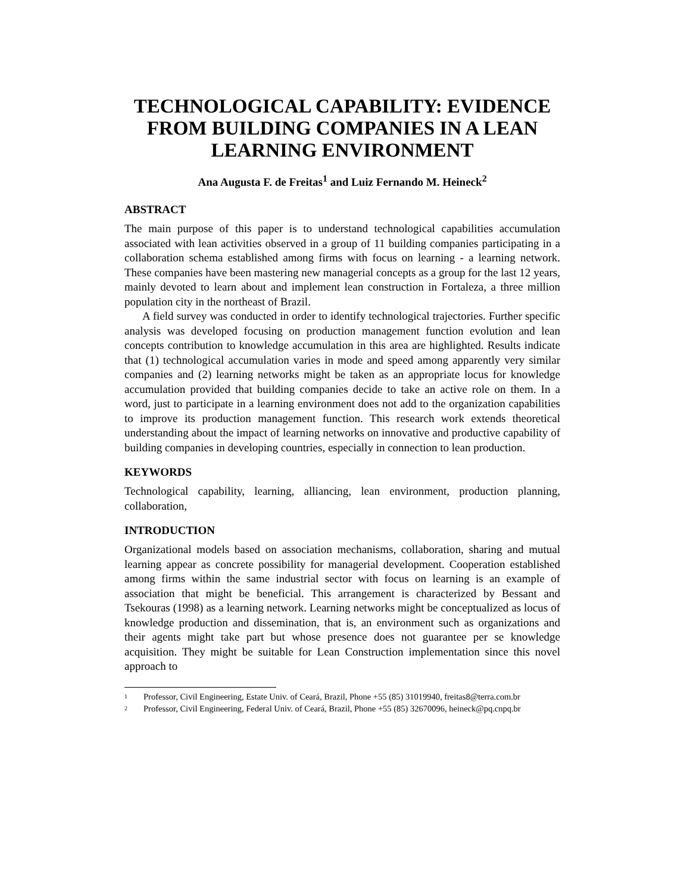TECHNOLOGICAL CAPABILITY: EVIDENCE FROM BUILDING COMPANIES IN A LEAN LEARNING ENVIRONMENT
Ana Augusta F. de Freitas<sup>1</sup> and Luiz Fernando M. Heineck<sup>2</sup>
ABSTRACT
The main purpose of this paper is to understand technological capabilities accumulation associated with lean activities observed in a group of 11 building companies participating in a collaboration schema established among firms with focus on learning - a learning network. These companies have been mastering new managerial concepts as a group for the last 12 years, mainly devoted to learn about and implement lean construction in Fortaleza, a three million population city in the northeast of Brazil.
A field survey was conducted in order to identify technological trajectories. Further specific analysis was developed focusing on production management function evolution and lean concepts contribution to knowledge accumulation in this area are highlighted. Results indicate that (1) technological accumulation varies in mode and speed among apparently very similar companies and (2) learning networks might be taken as an appropriate locus for knowledge accumulation provided that building companies decide to take an active role on them. In a word, just to participate in a learning environment does not add to the organization capabilities to improve its production management function. This research work extends theoretical understanding about the impact of learning networks on innovative and productive capability of building companies in developing countries, especially in connection to lean production.
KEYWORDS
Technological capability, learning, alliancing, lean environment, production planning, collaboration,
INTRODUCTION
Organizational models based on association mechanisms, collaboration, sharing and mutual learning appear as concrete possibility for managerial development. Cooperation established among firms within the same industrial sector with focus on learning is an example of association that might be beneficial. This arrangement is characterized by Bessant and Tsekouras (1998) as a learning network. Learning networks might be conceptualized as locus of knowledge production and dissemination, that is, an environment such as organizations and their agents might take part but whose presence does not guarantee per se knowledge acquisition. They might be suitable for Lean Construction implementation since this novel approach to
<sup>1</sup> Professor, Civil Engineering, Estate Univ. of Ceará, Brazil, Phone +55 (85) 31019940, freitas8@terra.com.br
<sup>2</sup> Professor, Civil Engineering, Federal Univ. of Ceará, Brazil, Phone +55 (85) 32670096, heineck@pq.cnpq.br